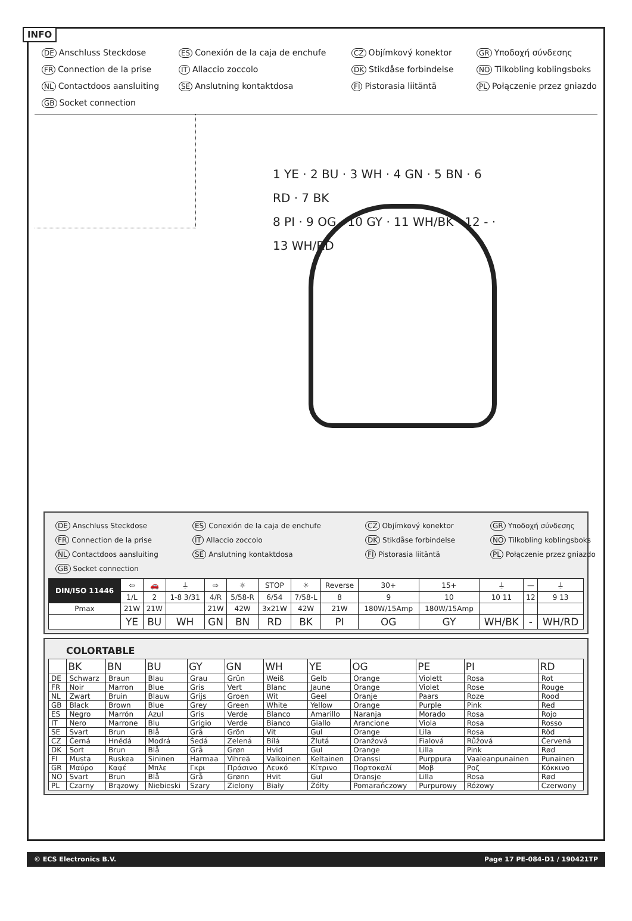INFO
DE Anschluss Steckdose
ES Conexión de la caja de enchufe
CZ Objímkový konektor
GR Υποδοχή σύνδεσης
FR Connection de la prise
IT Allaccio zoccolo
DK Stikdåse forbindelse
NO Tilkobling koblingsboks
NL Contactdoos aansluiting
SE Anslutning kontaktdosa
FI Pistorasia liitäntä
PL Połączenie przez gniazdo
GB Socket connection
1 YE · 2 BU · 3 WH · 4 GN · 5 BN · 6 RD · 7 BK
8 PI · 9 OG · 10 GY · 11 WH/BK · 12 - · 13 WH/RD
DE Anschluss Steckdose
ES Conexión de la caja de enchufe
CZ Objímkový konektor
GR Υποδοχή σύνδεσης
FR Connection de la prise
IT Allaccio zoccolo
DK Stikdåse forbindelse
NO Tilkobling koblingsboks
NL Contactdoos aansluiting
SE Anslutning kontaktdosa
FI Pistorasia liitäntä
PL Połączenie przez gniazdo
GB Socket connection
| DIN/ISO 11446 | ⇦ | 🚗 | ⏚ | ⇨ | ☼ | STOP | ☼ | Reverse | 30+ | 15+ | ⏚ | — | ⏚ |
| | 1/L | 2 | 1-8 3/31 | 4/R | 5/58-R | 6/54 | 7/58-L | 8 | 9 | 10 | 10 11 | 12 | 9 13 |
| Pmax | 21W | 21W | | 21W | 42W | 3x21W | 42W | 21W | 180W/15Amp | 180W/15Amp | | | |
| | YE | BU | WH | GN | BN | RD | BK | PI | OG | GY | WH/BK | - | WH/RD |
COLORTABLE
| | BK | BN | BU | GY | GN | WH | YE | OG | PE | PI | RD |
| --- | --- | --- | --- | --- | --- | --- | --- | --- | --- | --- | --- |
| DE | Schwarz | Braun | Blau | Grau | Grün | Weiß | Gelb | Orange | Violett | Rosa | Rot |
| FR | Noir | Marron | Blue | Gris | Vert | Blanc | Jaune | Orange | Violet | Rose | Rouge |
| NL | Zwart | Bruin | Blauw | Grijs | Groen | Wit | Geel | Oranje | Paars | Roze | Rood |
| GB | Black | Brown | Blue | Grey | Green | White | Yellow | Orange | Purple | Pink | Red |
| ES | Negro | Marrón | Azul | Gris | Verde | Blanco | Amarillo | Naranja | Morado | Rosa | Rojo |
| IT | Nero | Marrone | Blu | Grigio | Verde | Bianco | Giallo | Arancione | Viola | Rosa | Rosso |
| SE | Svart | Brun | Blå | Grå | Grön | Vit | Gul | Orange | Lila | Rosa | Röd |
| CZ | Černá | Hnědá | Modrá | Šedá | Zelená | Bílá | Žlutá | Oranžová | Fialová | Růžová | Červená |
| DK | Sort | Brun | Blå | Grå | Grøn | Hvid | Gul | Orange | Lilla | Pink | Rød |
| FI | Musta | Ruskea | Sininen | Harmaa | Vihreä | Valkoinen | Keltainen | Oranssi | Purppura | Vaaleanpunainen | Punainen |
| GR | Μαύρο | Καφέ | Μπλε | Γκρι | Πράσινο | Λευκό | Κίτρινο | Πορτοκαλί | Μοβ | Ροζ | Κόκκινο |
| NO | Svart | Brun | Blå | Grå | Grønn | Hvit | Gul | Oransje | Lilla | Rosa | Rød |
| PL | Czarny | Brązowy | Niebieski | Szary | Zielony | Biały | Żółty | Pomarańczowy | Purpurowy | Różowy | Czerwony |
© ECS Electronics B.V. Page 17 PE-084-D1 / 190421TP